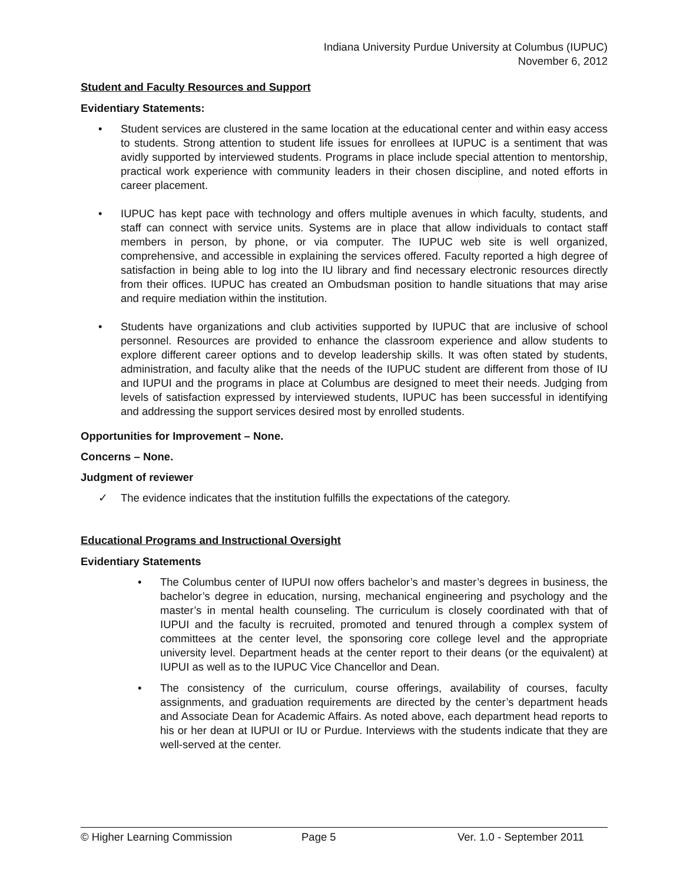Indiana University Purdue University at Columbus (IUPUC)
November 6, 2012
Student and Faculty Resources and Support
Evidentiary Statements:
• Student services are clustered in the same location at the educational center and within easy access to students. Strong attention to student life issues for enrollees at IUPUC is a sentiment that was avidly supported by interviewed students. Programs in place include special attention to mentorship, practical work experience with community leaders in their chosen discipline, and noted efforts in career placement.
• IUPUC has kept pace with technology and offers multiple avenues in which faculty, students, and staff can connect with service units. Systems are in place that allow individuals to contact staff members in person, by phone, or via computer. The IUPUC web site is well organized, comprehensive, and accessible in explaining the services offered. Faculty reported a high degree of satisfaction in being able to log into the IU library and find necessary electronic resources directly from their offices. IUPUC has created an Ombudsman position to handle situations that may arise and require mediation within the institution.
• Students have organizations and club activities supported by IUPUC that are inclusive of school personnel. Resources are provided to enhance the classroom experience and allow students to explore different career options and to develop leadership skills. It was often stated by students, administration, and faculty alike that the needs of the IUPUC student are different from those of IU and IUPUI and the programs in place at Columbus are designed to meet their needs. Judging from levels of satisfaction expressed by interviewed students, IUPUC has been successful in identifying and addressing the support services desired most by enrolled students.
Opportunities for Improvement – None.
Concerns – None.
Judgment of reviewer
✓ The evidence indicates that the institution fulfills the expectations of the category.
Educational Programs and Instructional Oversight
Evidentiary Statements
• The Columbus center of IUPUI now offers bachelor’s and master’s degrees in business, the bachelor’s degree in education, nursing, mechanical engineering and psychology and the master’s in mental health counseling. The curriculum is closely coordinated with that of IUPUI and the faculty is recruited, promoted and tenured through a complex system of committees at the center level, the sponsoring core college level and the appropriate university level. Department heads at the center report to their deans (or the equivalent) at IUPUI as well as to the IUPUC Vice Chancellor and Dean.
• The consistency of the curriculum, course offerings, availability of courses, faculty assignments, and graduation requirements are directed by the center’s department heads and Associate Dean for Academic Affairs. As noted above, each department head reports to his or her dean at IUPUI or IU or Purdue. Interviews with the students indicate that they are well-served at the center.
© Higher Learning Commission Page 5 Ver. 1.0 - September 2011